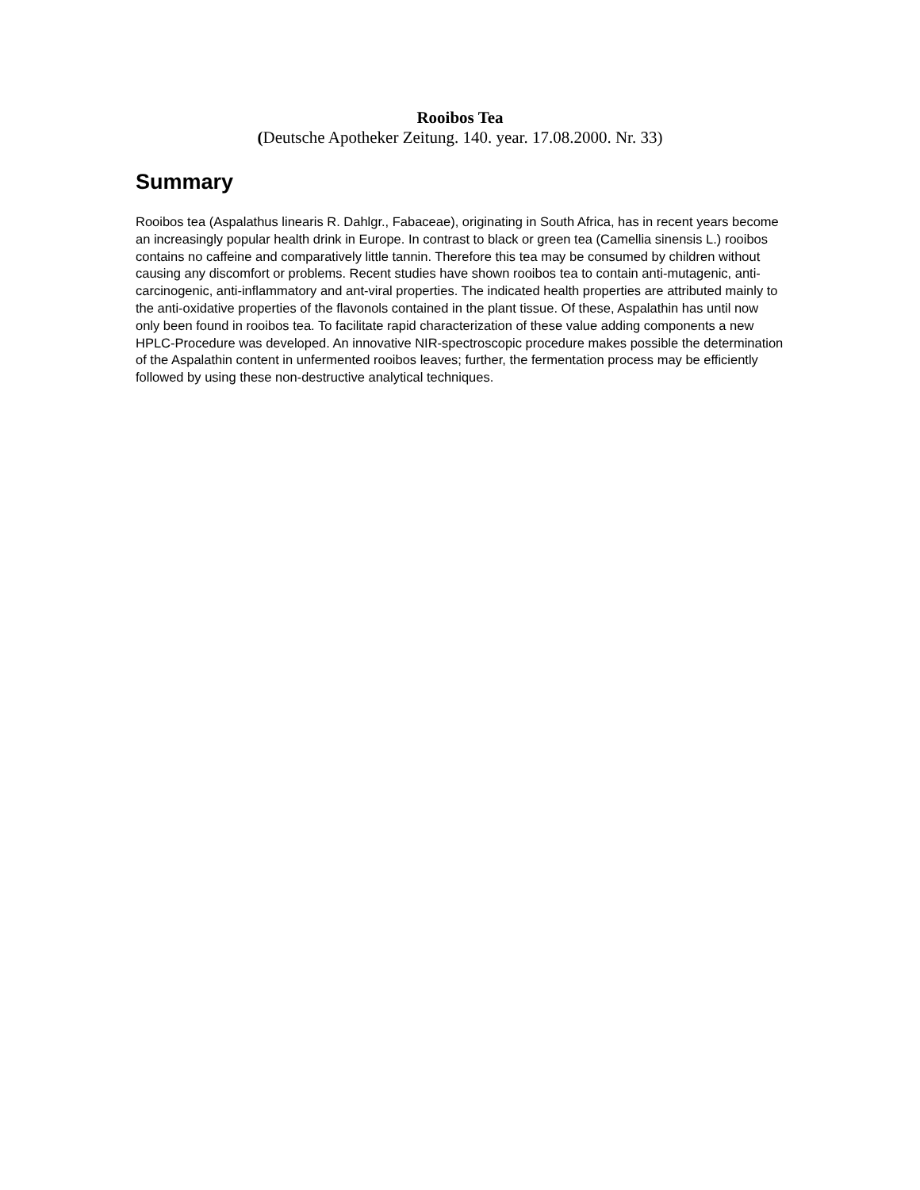Rooibos Tea
(Deutsche Apotheker Zeitung. 140. year. 17.08.2000. Nr. 33)
Summary
Rooibos tea (Aspalathus linearis R. Dahlgr., Fabaceae), originating in South Africa, has in recent years become an increasingly popular health drink in Europe. In contrast to black or green tea (Camellia sinensis L.) rooibos contains no caffeine and comparatively little tannin. Therefore this tea may be consumed by children without causing any discomfort or problems. Recent studies have shown rooibos tea to contain anti-mutagenic, anti-carcinogenic, anti-inflammatory and ant-viral properties. The indicated health properties are attributed mainly to the anti-oxidative properties of the flavonols contained in the plant tissue. Of these, Aspalathin has until now only been found in rooibos tea. To facilitate rapid characterization of these value adding components a new HPLC-Procedure was developed. An innovative NIR-spectroscopic procedure makes possible the determination of the Aspalathin content in unfermented rooibos leaves; further, the fermentation process may be efficiently followed by using these non-destructive analytical techniques.